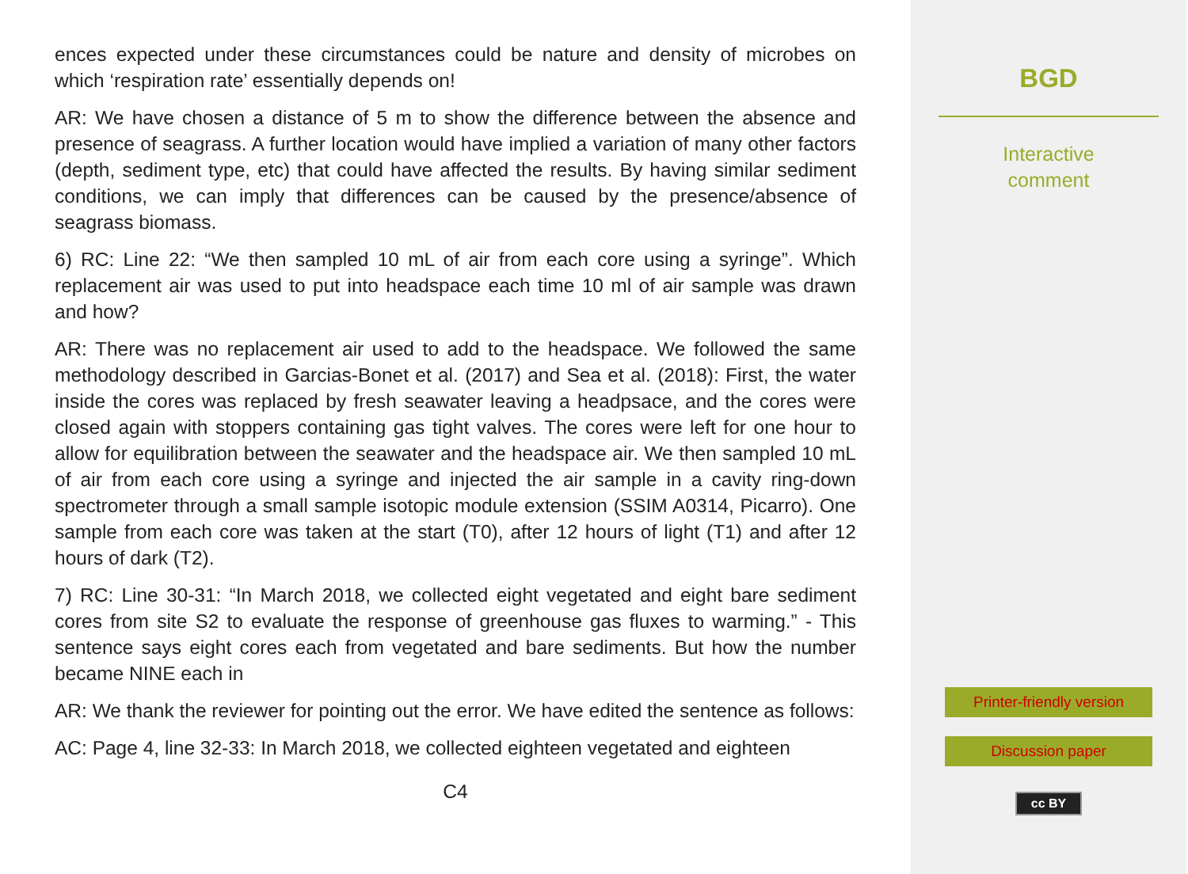ences expected under these circumstances could be nature and density of microbes on which ‘respiration rate’ essentially depends on!
AR: We have chosen a distance of 5 m to show the difference between the absence and presence of seagrass. A further location would have implied a variation of many other factors (depth, sediment type, etc) that could have affected the results. By having similar sediment conditions, we can imply that differences can be caused by the presence/absence of seagrass biomass.
6) RC: Line 22: “We then sampled 10 mL of air from each core using a syringe”. Which replacement air was used to put into headspace each time 10 ml of air sample was drawn and how?
AR: There was no replacement air used to add to the headspace. We followed the same methodology described in Garcias-Bonet et al. (2017) and Sea et al. (2018): First, the water inside the cores was replaced by fresh seawater leaving a headpsace, and the cores were closed again with stoppers containing gas tight valves. The cores were left for one hour to allow for equilibration between the seawater and the headspace air. We then sampled 10 mL of air from each core using a syringe and injected the air sample in a cavity ring-down spectrometer through a small sample isotopic module extension (SSIM A0314, Picarro). One sample from each core was taken at the start (T0), after 12 hours of light (T1) and after 12 hours of dark (T2).
7) RC: Line 30-31: “In March 2018, we collected eight vegetated and eight bare sediment cores from site S2 to evaluate the response of greenhouse gas fluxes to warming.” - This sentence says eight cores each from vegetated and bare sediments. But how the number became NINE each in
AR: We thank the reviewer for pointing out the error. We have edited the sentence as follows:
AC: Page 4, line 32-33: In March 2018, we collected eighteen vegetated and eighteen
C4
BGD
Interactive
comment
Printer-friendly version
Discussion paper
cc BY